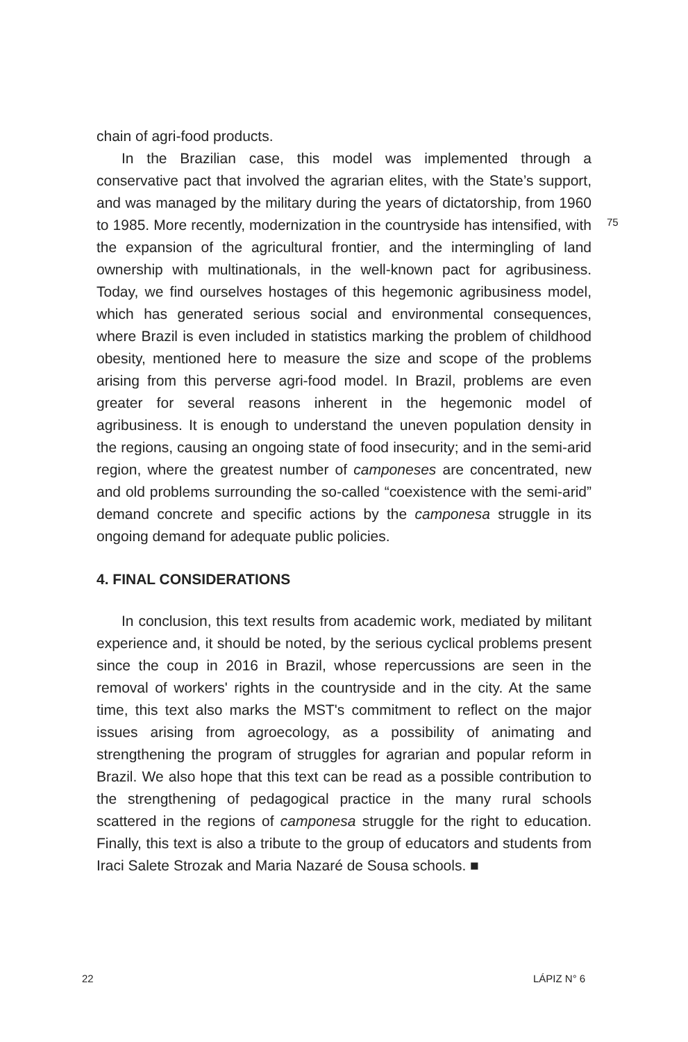chain of agri-food products.
In the Brazilian case, this model was implemented through a conservative pact that involved the agrarian elites, with the State’s support, and was managed by the military during the years of dictatorship, from 1960 to 1985. More recently, modernization in the countryside has intensified, with the expansion of the agricultural frontier, and the intermingling of land ownership with multinationals, in the well-known pact for agribusiness. Today, we find ourselves hostages of this hegemonic agribusiness model, which has generated serious social and environmental consequences, where Brazil is even included in statistics marking the problem of childhood obesity, mentioned here to measure the size and scope of the problems arising from this perverse agri-food model. In Brazil, problems are even greater for several reasons inherent in the hegemonic model of agribusiness. It is enough to understand the uneven population density in the regions, causing an ongoing state of food insecurity; and in the semi-arid region, where the greatest number of camponeses are concentrated, new and old problems surrounding the so-called “coexistence with the semi-arid” demand concrete and specific actions by the camponesa struggle in its ongoing demand for adequate public policies.
4. FINAL CONSIDERATIONS
In conclusion, this text results from academic work, mediated by militant experience and, it should be noted, by the serious cyclical problems present since the coup in 2016 in Brazil, whose repercussions are seen in the removal of workers' rights in the countryside and in the city. At the same time, this text also marks the MST's commitment to reflect on the major issues arising from agroecology, as a possibility of animating and strengthening the program of struggles for agrarian and popular reform in Brazil. We also hope that this text can be read as a possible contribution to the strengthening of pedagogical practice in the many rural schools scattered in the regions of camponesa struggle for the right to education. Finally, this text is also a tribute to the group of educators and students from Iraci Salete Strozak and Maria Nazaré de Sousa schools. ■
75
22 LÁPIZ N° 6